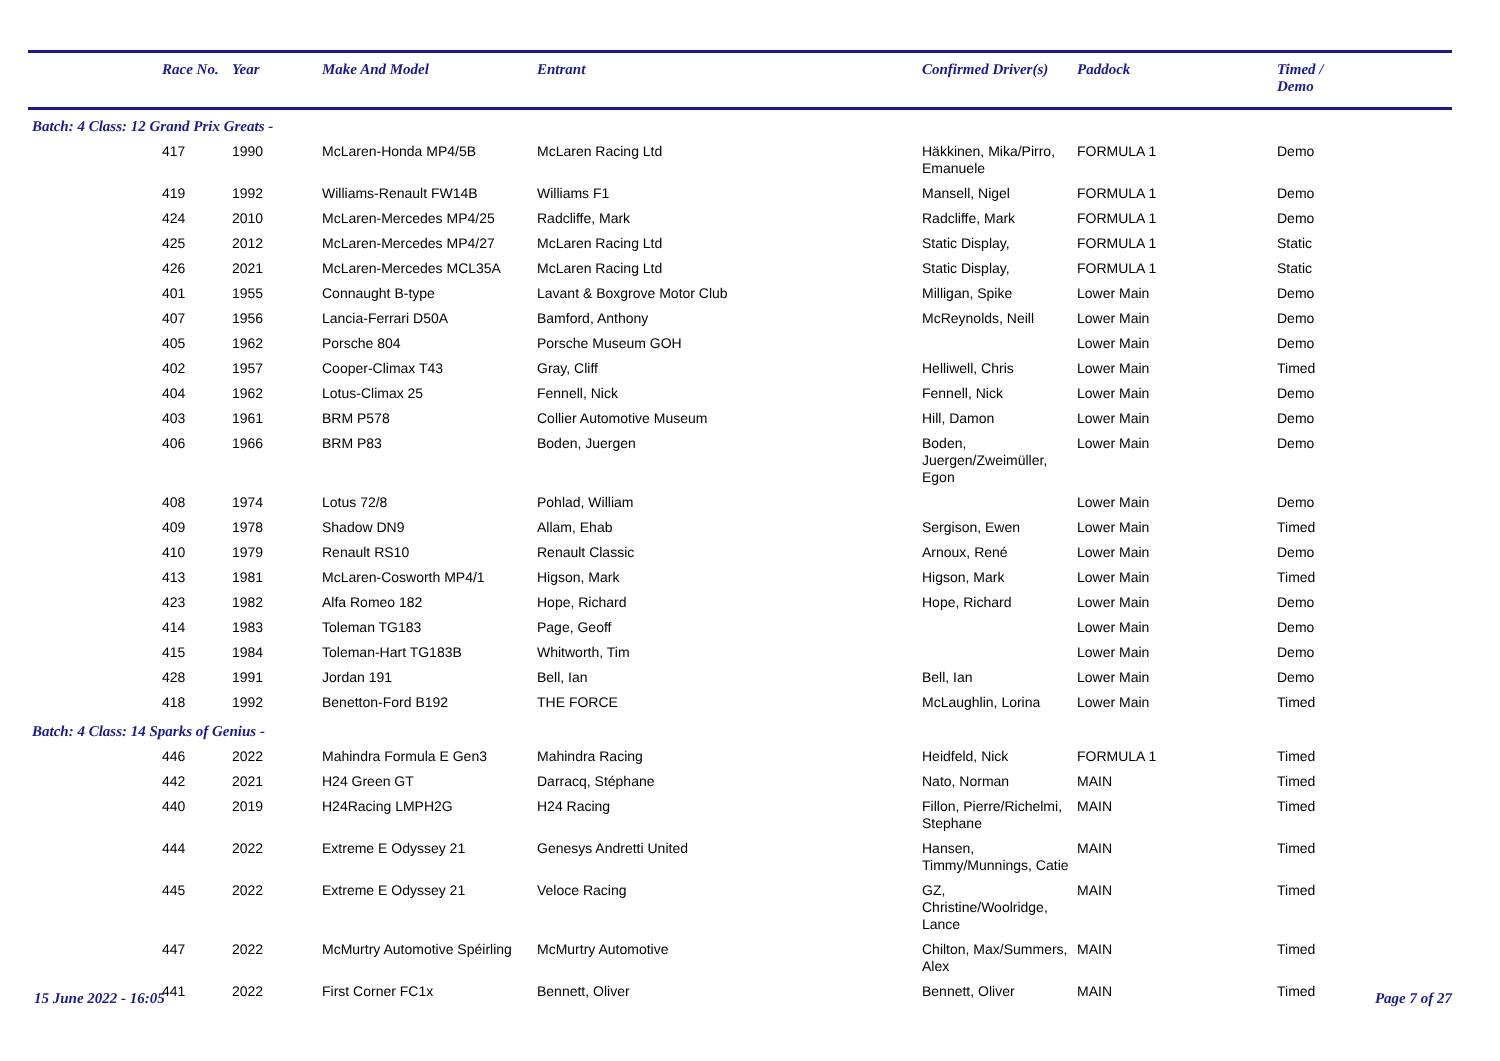| | Race No. | Year | Make And Model | Entrant | Confirmed Driver(s) | Paddock | Timed / Demo |
| --- | --- | --- | --- | --- | --- | --- | --- |
| Batch: 4 Class: 12 Grand Prix Greats - | | | | | | | |
| | 417 | 1990 | McLaren-Honda MP4/5B | McLaren Racing Ltd | Häkkinen, Mika/Pirro, Emanuele | FORMULA 1 | Demo |
| | 419 | 1992 | Williams-Renault FW14B | Williams F1 | Mansell, Nigel | FORMULA 1 | Demo |
| | 424 | 2010 | McLaren-Mercedes MP4/25 | Radcliffe, Mark | Radcliffe, Mark | FORMULA 1 | Demo |
| | 425 | 2012 | McLaren-Mercedes MP4/27 | McLaren Racing Ltd | Static Display, | FORMULA 1 | Static |
| | 426 | 2021 | McLaren-Mercedes MCL35A | McLaren Racing Ltd | Static Display, | FORMULA 1 | Static |
| | 401 | 1955 | Connaught B-type | Lavant & Boxgrove Motor Club | Milligan, Spike | Lower Main | Demo |
| | 407 | 1956 | Lancia-Ferrari D50A | Bamford, Anthony | McReynolds, Neill | Lower Main | Demo |
| | 405 | 1962 | Porsche 804 | Porsche Museum GOH | | Lower Main | Demo |
| | 402 | 1957 | Cooper-Climax T43 | Gray, Cliff | Helliwell, Chris | Lower Main | Timed |
| | 404 | 1962 | Lotus-Climax 25 | Fennell, Nick | Fennell, Nick | Lower Main | Demo |
| | 403 | 1961 | BRM P578 | Collier Automotive Museum | Hill, Damon | Lower Main | Demo |
| | 406 | 1966 | BRM P83 | Boden, Juergen | Boden, Juergen/Zweimüller, Egon | Lower Main | Demo |
| | 408 | 1974 | Lotus 72/8 | Pohlad, William | | Lower Main | Demo |
| | 409 | 1978 | Shadow DN9 | Allam, Ehab | Sergison, Ewen | Lower Main | Timed |
| | 410 | 1979 | Renault RS10 | Renault Classic | Arnoux, René | Lower Main | Demo |
| | 413 | 1981 | McLaren-Cosworth MP4/1 | Higson, Mark | Higson, Mark | Lower Main | Timed |
| | 423 | 1982 | Alfa Romeo 182 | Hope, Richard | Hope, Richard | Lower Main | Demo |
| | 414 | 1983 | Toleman TG183 | Page, Geoff | | Lower Main | Demo |
| | 415 | 1984 | Toleman-Hart TG183B | Whitworth, Tim | | Lower Main | Demo |
| | 428 | 1991 | Jordan 191 | Bell, Ian | Bell, Ian | Lower Main | Demo |
| | 418 | 1992 | Benetton-Ford B192 | THE FORCE | McLaughlin, Lorina | Lower Main | Timed |
| Batch: 4 Class: 14 Sparks of Genius - | | | | | | | |
| | 446 | 2022 | Mahindra Formula E Gen3 | Mahindra Racing | Heidfeld, Nick | FORMULA 1 | Timed |
| | 442 | 2021 | H24 Green GT | Darracq, Stéphane | Nato, Norman | MAIN | Timed |
| | 440 | 2019 | H24Racing LMPH2G | H24 Racing | Fillon, Pierre/Richelmi, Stephane | MAIN | Timed |
| | 444 | 2022 | Extreme E Odyssey 21 | Genesys Andretti United | Hansen, Timmy/Munnings, Catie | MAIN | Timed |
| | 445 | 2022 | Extreme E Odyssey 21 | Veloce Racing | GZ, Christine/Woolridge, Lance | MAIN | Timed |
| | 447 | 2022 | McMurtry Automotive Spéirling | McMurtry Automotive | Chilton, Max/Summers, Alex | MAIN | Timed |
| | 441 | 2022 | First Corner FC1x | Bennett, Oliver | Bennett, Oliver | MAIN | Timed |
15 June 2022 - 16:05 Page 7 of 27